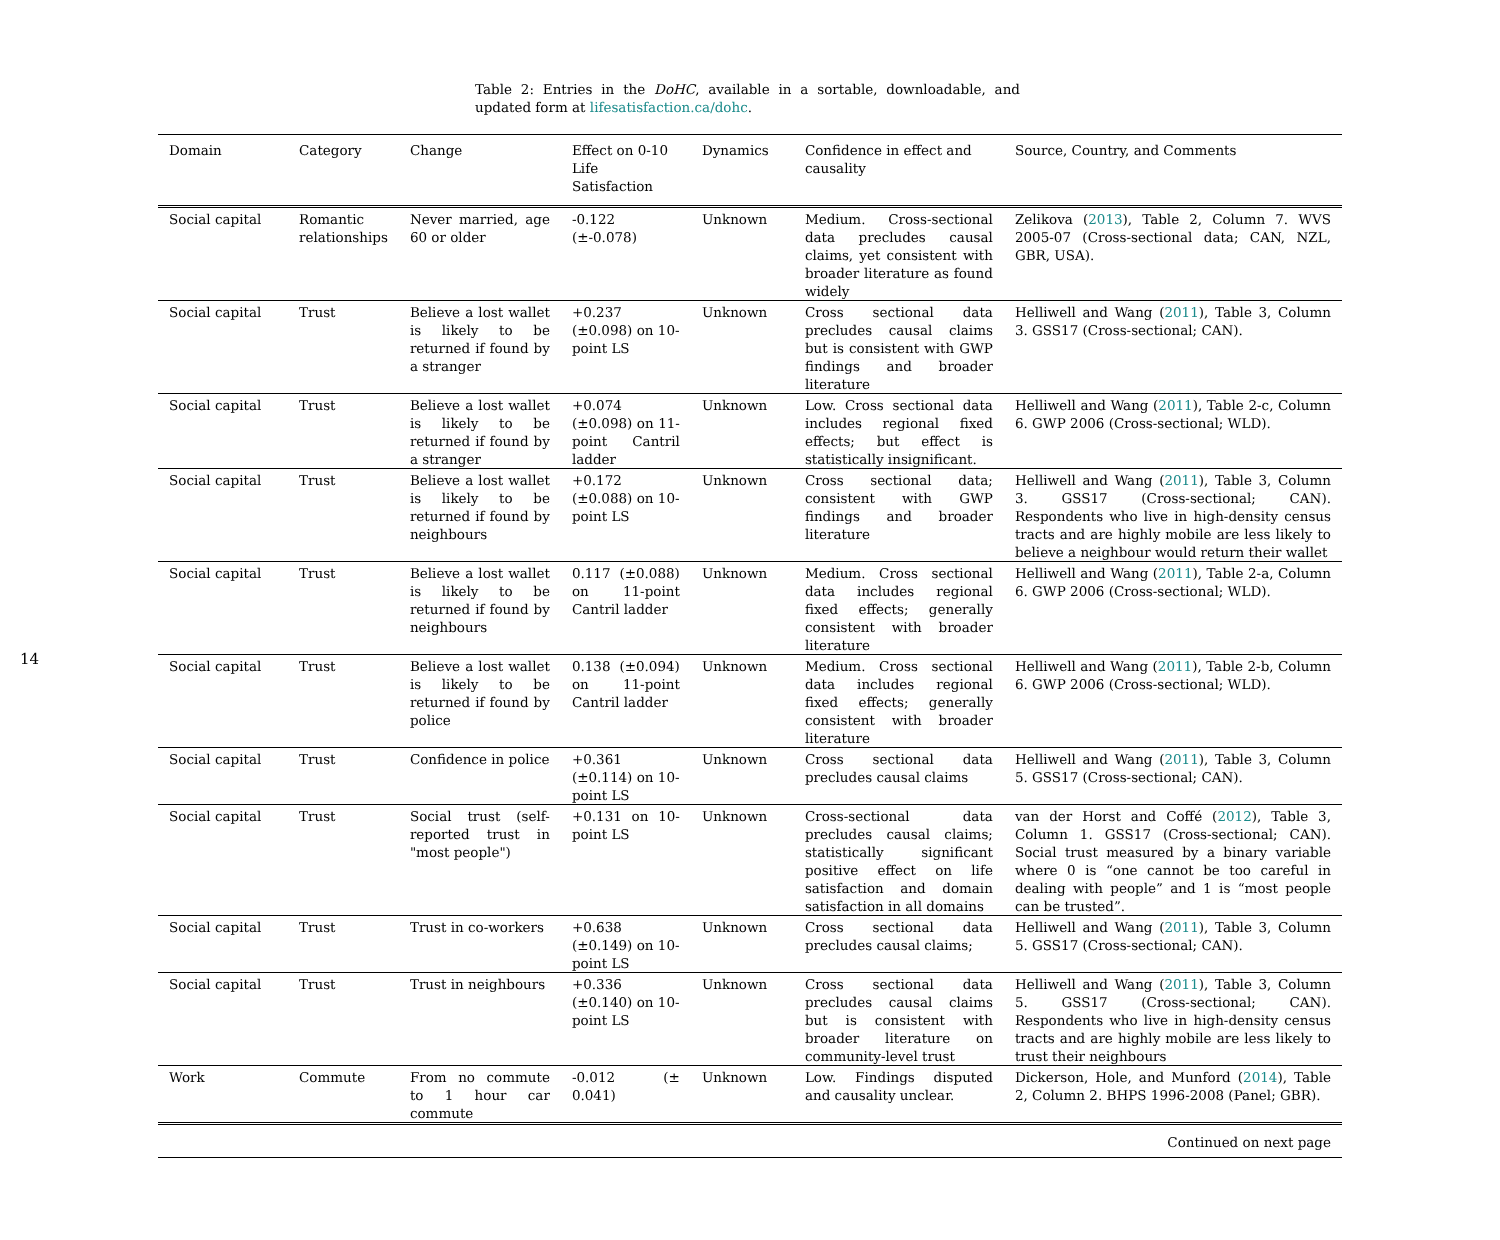14
Table 2: Entries in the DoHC, available in a sortable, downloadable, and updated form at lifesatisfaction.ca/dohc.
| Domain | Category | Change | Effect on 0-10 Life Satisfaction | Dynamics | Confidence in effect and causality | Source, Country, and Comments |
| --- | --- | --- | --- | --- | --- | --- |
| Social capital | Romantic relationships | Never married, age 60 or older | -0.122 (±-0.078) | Unknown | Medium. Cross-sectional data precludes causal claims, yet consistent with broader literature as found widely | Zelikova ( 2013 ), Table 2, Column 7. WVS 2005-07 (Cross-sectional data; CAN, NZL, GBR, USA). |
| Social capital | Trust | Believe a lost wallet is likely to be returned if found by a stranger | +0.237 (±0.098) on 10-point LS | Unknown | Cross sectional data precludes causal claims but is consistent with GWP findings and broader literature | Helliwell and Wang ( 2011 ), Table 3, Column 3. GSS17 (Cross-sectional; CAN). |
| Social capital | Trust | Believe a lost wallet is likely to be returned if found by a stranger | +0.074 (±0.098) on 11-point Cantril ladder | Unknown | Low. Cross sectional data includes regional fixed effects; but effect is statistically insignificant. | Helliwell and Wang ( 2011 ), Table 2-c, Column 6. GWP 2006 (Cross-sectional; WLD). |
| Social capital | Trust | Believe a lost wallet is likely to be returned if found by neighbours | +0.172 (±0.088) on 10-point LS | Unknown | Cross sectional data; consistent with GWP findings and broader literature | Helliwell and Wang ( 2011 ), Table 3, Column 3. GSS17 (Cross-sectional; CAN). Respondents who live in high-density census tracts and are highly mobile are less likely to believe a neighbour would return their wallet |
| Social capital | Trust | Believe a lost wallet is likely to be returned if found by neighbours | 0.117 (±0.088) on 11-point Cantril ladder | Unknown | Medium. Cross sectional data includes regional fixed effects; generally consistent with broader literature | Helliwell and Wang ( 2011 ), Table 2-a, Column 6. GWP 2006 (Cross-sectional; WLD). |
| Social capital | Trust | Believe a lost wallet is likely to be returned if found by police | 0.138 (±0.094) on 11-point Cantril ladder | Unknown | Medium. Cross sectional data includes regional fixed effects; generally consistent with broader literature | Helliwell and Wang ( 2011 ), Table 2-b, Column 6. GWP 2006 (Cross-sectional; WLD). |
| Social capital | Trust | Confidence in police | +0.361 (±0.114) on 10-point LS | Unknown | Cross sectional data precludes causal claims | Helliwell and Wang ( 2011 ), Table 3, Column 5. GSS17 (Cross-sectional; CAN). |
| Social capital | Trust | Social trust (self-reported trust in "most people") | +0.131 on 10-point LS | Unknown | Cross-sectional data precludes causal claims; statistically significant positive effect on life satisfaction and domain satisfaction in all domains | van der Horst and Coffé ( 2012 ), Table 3, Column 1. GSS17 (Cross-sectional; CAN). Social trust measured by a binary variable where 0 is “one cannot be too careful in dealing with people” and 1 is “most people can be trusted”. |
| Social capital | Trust | Trust in co-workers | +0.638 (±0.149) on 10-point LS | Unknown | Cross sectional data precludes causal claims; | Helliwell and Wang ( 2011 ), Table 3, Column 5. GSS17 (Cross-sectional; CAN). |
| Social capital | Trust | Trust in neighbours | +0.336 (±0.140) on 10-point LS | Unknown | Cross sectional data precludes causal claims but is consistent with broader literature on community-level trust | Helliwell and Wang ( 2011 ), Table 3, Column 5. GSS17 (Cross-sectional; CAN). Respondents who live in high-density census tracts and are highly mobile are less likely to trust their neighbours |
| Work | Commute | From no commute to 1 hour car commute | -0.012 (± 0.041) | Unknown | Low. Findings disputed and causality unclear. | Dickerson, Hole, and Munford ( 2014 ), Table 2, Column 2. BHPS 1996-2008 (Panel; GBR). |
| Continued on next page | | | | | | |